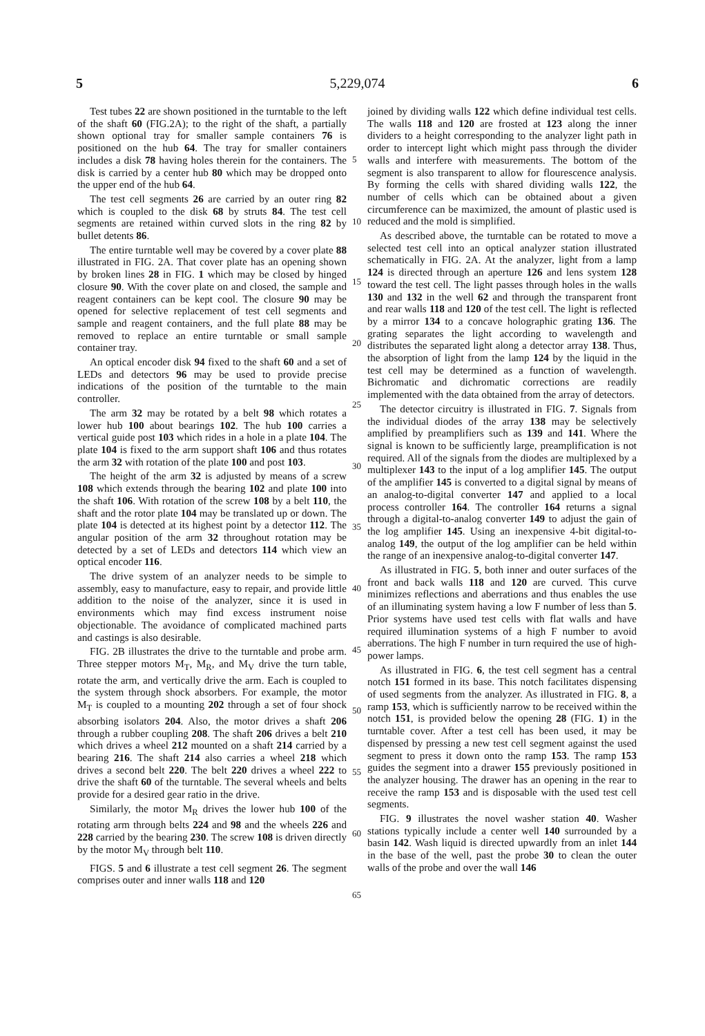5 5,229,074 6
Test tubes 22 are shown positioned in the turntable to the left of the shaft 60 (FIG.2A); to the right of the shaft, a partially shown optional tray for smaller sample containers 76 is positioned on the hub 64. The tray for smaller containers includes a disk 78 having holes therein for the containers. The disk is carried by a center hub 80 which may be dropped onto the upper end of the hub 64.
The test cell segments 26 are carried by an outer ring 82 which is coupled to the disk 68 by struts 84. The test cell segments are retained within curved slots in the ring 82 by bullet detents 86.
The entire turntable well may be covered by a cover plate 88 illustrated in FIG. 2A. That cover plate has an opening shown by broken lines 28 in FIG. 1 which may be closed by hinged closure 90. With the cover plate on and closed, the sample and reagent containers can be kept cool. The closure 90 may be opened for selective replacement of test cell segments and sample and reagent containers, and the full plate 88 may be removed to replace an entire turntable or small sample container tray.
An optical encoder disk 94 fixed to the shaft 60 and a set of LEDs and detectors 96 may be used to provide precise indications of the position of the turntable to the main controller.
The arm 32 may be rotated by a belt 98 which rotates a lower hub 100 about bearings 102. The hub 100 carries a vertical guide post 103 which rides in a hole in a plate 104. The plate 104 is fixed to the arm support shaft 106 and thus rotates the arm 32 with rotation of the plate 100 and post 103.
The height of the arm 32 is adjusted by means of a screw 108 which extends through the bearing 102 and plate 100 into the shaft 106. With rotation of the screw 108 by a belt 110, the shaft and the rotor plate 104 may be translated up or down. The plate 104 is detected at its highest point by a detector 112. The angular position of the arm 32 throughout rotation may be detected by a set of LEDs and detectors 114 which view an optical encoder 116.
The drive system of an analyzer needs to be simple to assembly, easy to manufacture, easy to repair, and provide little addition to the noise of the analyzer, since it is used in environments which may find excess instrument noise objectionable. The avoidance of complicated machined parts and castings is also desirable.
FIG. 2B illustrates the drive to the turntable and probe arm. Three stepper motors M<sub>T</sub>, M<sub>R</sub>, and M<sub>V</sub> drive the turn table, rotate the arm, and vertically drive the arm. Each is coupled to the system through shock absorbers. For example, the motor M<sub>T</sub> is coupled to a mounting 202 through a set of four shock absorbing isolators 204. Also, the motor drives a shaft 206 through a rubber coupling 208. The shaft 206 drives a belt 210 which drives a wheel 212 mounted on a shaft 214 carried by a bearing 216. The shaft 214 also carries a wheel 218 which drives a second belt 220. The belt 220 drives a wheel 222 to drive the shaft 60 of the turntable. The several wheels and belts provide for a desired gear ratio in the drive.
Similarly, the motor M<sub>R</sub> drives the lower hub 100 of the rotating arm through belts 224 and 98 and the wheels 226 and 228 carried by the bearing 230. The screw 108 is driven directly by the motor M<sub>V</sub> through belt 110.
FIGS. 5 and 6 illustrate a test cell segment 26. The segment comprises outer and inner walls 118 and 120
joined by dividing walls 122 which define individual test cells. The walls 118 and 120 are frosted at 123 along the inner dividers to a height corresponding to the analyzer light path in order to intercept light which might pass through the divider walls and interfere with measurements. The bottom of the segment is also transparent to allow for flourescence analysis. By forming the cells with shared dividing walls 122, the number of cells which can be obtained about a given circumference can be maximized, the amount of plastic used is reduced and the mold is simplified.
As described above, the turntable can be rotated to move a selected test cell into an optical analyzer station illustrated schematically in FIG. 2A. At the analyzer, light from a lamp 124 is directed through an aperture 126 and lens system 128 toward the test cell. The light passes through holes in the walls 130 and 132 in the well 62 and through the transparent front and rear walls 118 and 120 of the test cell. The light is reflected by a mirror 134 to a concave holographic grating 136. The grating separates the light according to wavelength and distributes the separated light along a detector array 138. Thus, the absorption of light from the lamp 124 by the liquid in the test cell may be determined as a function of wavelength. Bichromatic and dichromatic corrections are readily implemented with the data obtained from the array of detectors.
The detector circuitry is illustrated in FIG. 7. Signals from the individual diodes of the array 138 may be selectively amplified by preamplifiers such as 139 and 141. Where the signal is known to be sufficiently large, preamplification is not required. All of the signals from the diodes are multiplexed by a multiplexer 143 to the input of a log amplifier 145. The output of the amplifier 145 is converted to a digital signal by means of an analog-to-digital converter 147 and applied to a local process controller 164. The controller 164 returns a signal through a digital-to-analog converter 149 to adjust the gain of the log amplifier 145. Using an inexpensive 4-bit digital-to-analog 149, the output of the log amplifier can be held within the range of an inexpensive analog-to-digital converter 147.
As illustrated in FIG. 5, both inner and outer surfaces of the front and back walls 118 and 120 are curved. This curve minimizes reflections and aberrations and thus enables the use of an illuminating system having a low F number of less than 5. Prior systems have used test cells with flat walls and have required illumination systems of a high F number to avoid aberrations. The high F number in turn required the use of high-power lamps.
As illustrated in FIG. 6, the test cell segment has a central notch 151 formed in its base. This notch facilitates dispensing of used segments from the analyzer. As illustrated in FIG. 8, a ramp 153, which is sufficiently narrow to be received within the notch 151, is provided below the opening 28 (FIG. 1) in the turntable cover. After a test cell has been used, it may be dispensed by pressing a new test cell segment against the used segment to press it down onto the ramp 153. The ramp 153 guides the segment into a drawer 155 previously positioned in the analyzer housing. The drawer has an opening in the rear to receive the ramp 153 and is disposable with the used test cell segments.
FIG. 9 illustrates the novel washer station 40. Washer stations typically include a center well 140 surrounded by a basin 142. Wash liquid is directed upwardly from an inlet 144 in the base of the well, past the probe 30 to clean the outer walls of the probe and over the wall 146
5
10
15
20
25
30
35
40
45
50
55
60
65